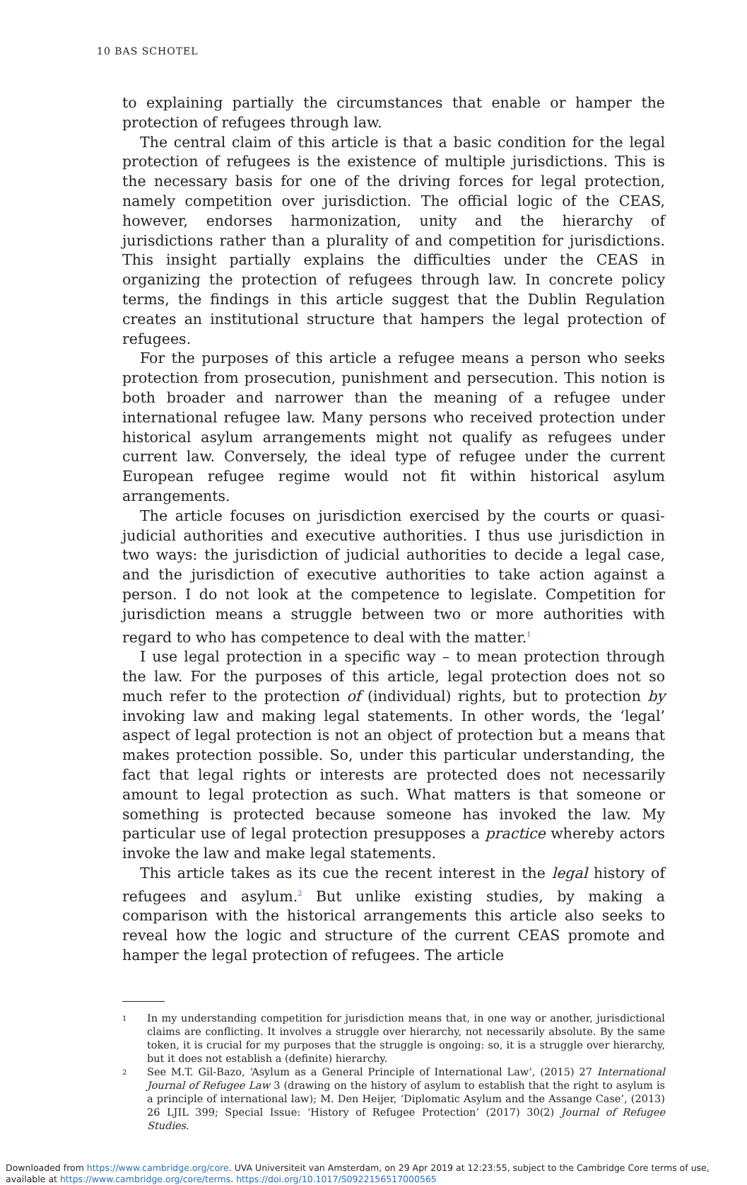10 BAS SCHOTEL
to explaining partially the circumstances that enable or hamper the protection of refugees through law.
The central claim of this article is that a basic condition for the legal protection of refugees is the existence of multiple jurisdictions. This is the necessary basis for one of the driving forces for legal protection, namely competition over jurisdiction. The official logic of the CEAS, however, endorses harmonization, unity and the hierarchy of jurisdictions rather than a plurality of and competition for jurisdictions. This insight partially explains the difficulties under the CEAS in organizing the protection of refugees through law. In concrete policy terms, the findings in this article suggest that the Dublin Regulation creates an institutional structure that hampers the legal protection of refugees.
For the purposes of this article a refugee means a person who seeks protection from prosecution, punishment and persecution. This notion is both broader and narrower than the meaning of a refugee under international refugee law. Many persons who received protection under historical asylum arrangements might not qualify as refugees under current law. Conversely, the ideal type of refugee under the current European refugee regime would not fit within historical asylum arrangements.
The article focuses on jurisdiction exercised by the courts or quasi-judicial authorities and executive authorities. I thus use jurisdiction in two ways: the jurisdiction of judicial authorities to decide a legal case, and the jurisdiction of executive authorities to take action against a person. I do not look at the competence to legislate. Competition for jurisdiction means a struggle between two or more authorities with regard to who has competence to deal with the matter.<sup>1</sup>
I use legal protection in a specific way – to mean protection through the law. For the purposes of this article, legal protection does not so much refer to the protection of (individual) rights, but to protection by invoking law and making legal statements. In other words, the ‘legal’ aspect of legal protection is not an object of protection but a means that makes protection possible. So, under this particular understanding, the fact that legal rights or interests are protected does not necessarily amount to legal protection as such. What matters is that someone or something is protected because someone has invoked the law. My particular use of legal protection presupposes a practice whereby actors invoke the law and make legal statements.
This article takes as its cue the recent interest in the legal history of refugees and asylum.<sup>2</sup> But unlike existing studies, by making a comparison with the historical arrangements this article also seeks to reveal how the logic and structure of the current CEAS promote and hamper the legal protection of refugees. The article
1 In my understanding competition for jurisdiction means that, in one way or another, jurisdictional claims are conflicting. It involves a struggle over hierarchy, not necessarily absolute. By the same token, it is crucial for my purposes that the struggle is ongoing: so, it is a struggle over hierarchy, but it does not establish a (definite) hierarchy.
2 See M.T. Gil-Bazo, ‘Asylum as a General Principle of International Law’, (2015) 27 International Journal of Refugee Law 3 (drawing on the history of asylum to establish that the right to asylum is a principle of international law); M. Den Heijer, ‘Diplomatic Asylum and the Assange Case’, (2013) 26 LJIL 399; Special Issue: ‘History of Refugee Protection’ (2017) 30(2) Journal of Refugee Studies.
Downloaded from https://www.cambridge.org/core. UVA Universiteit van Amsterdam, on 29 Apr 2019 at 12:23:55, subject to the Cambridge Core terms of use, available at https://www.cambridge.org/core/terms. https://doi.org/10.1017/S0922156517000565